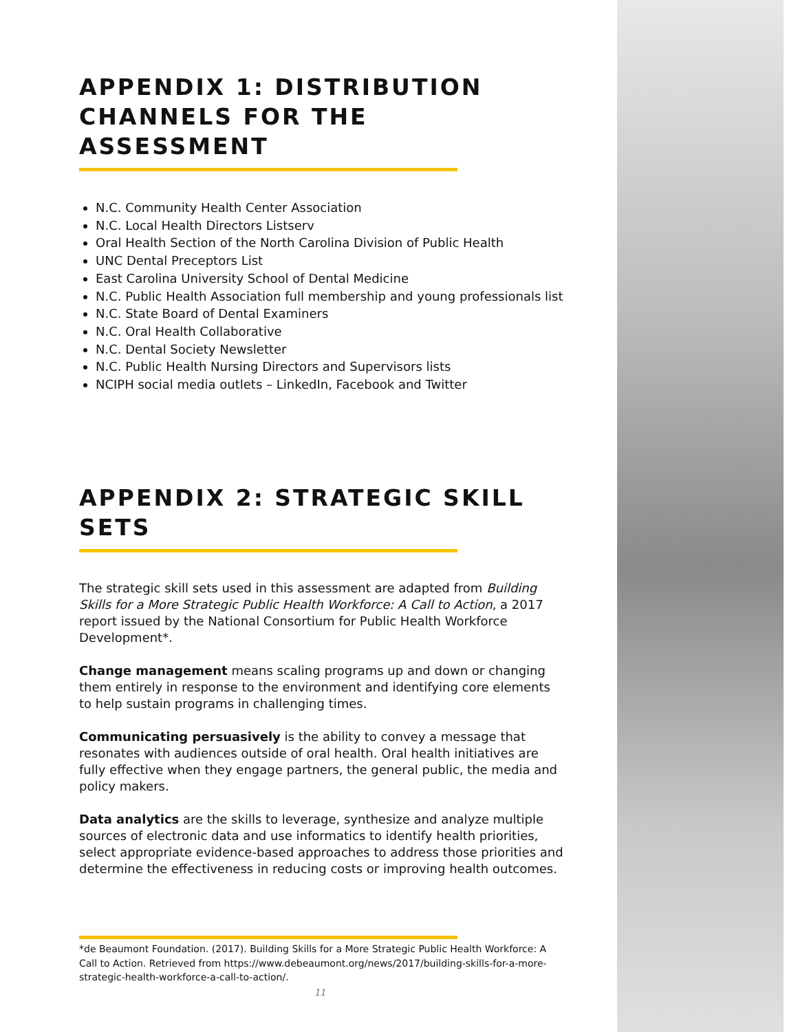APPENDIX 1: DISTRIBUTION CHANNELS FOR THE ASSESSMENT
N.C. Community Health Center Association
N.C. Local Health Directors Listserv
Oral Health Section of the North Carolina Division of Public Health
UNC Dental Preceptors List
East Carolina University School of Dental Medicine
N.C. Public Health Association full membership and young professionals list
N.C. State Board of Dental Examiners
N.C. Oral Health Collaborative
N.C. Dental Society Newsletter
N.C. Public Health Nursing Directors and Supervisors lists
NCIPH social media outlets – LinkedIn, Facebook and Twitter
APPENDIX 2: STRATEGIC SKILL SETS
The strategic skill sets used in this assessment are adapted from Building Skills for a More Strategic Public Health Workforce: A Call to Action, a 2017 report issued by the National Consortium for Public Health Workforce Development*.
Change management means scaling programs up and down or changing them entirely in response to the environment and identifying core elements to help sustain programs in challenging times.
Communicating persuasively is the ability to convey a message that resonates with audiences outside of oral health. Oral health initiatives are fully effective when they engage partners, the general public, the media and policy makers.
Data analytics are the skills to leverage, synthesize and analyze multiple sources of electronic data and use informatics to identify health priorities, select appropriate evidence-based approaches to address those priorities and determine the effectiveness in reducing costs or improving health outcomes.
*de Beaumont Foundation. (2017). Building Skills for a More Strategic Public Health Workforce: A Call to Action. Retrieved from https://www.debeaumont.org/news/2017/building-skills-for-a-more-strategic-health-workforce-a-call-to-action/.
11